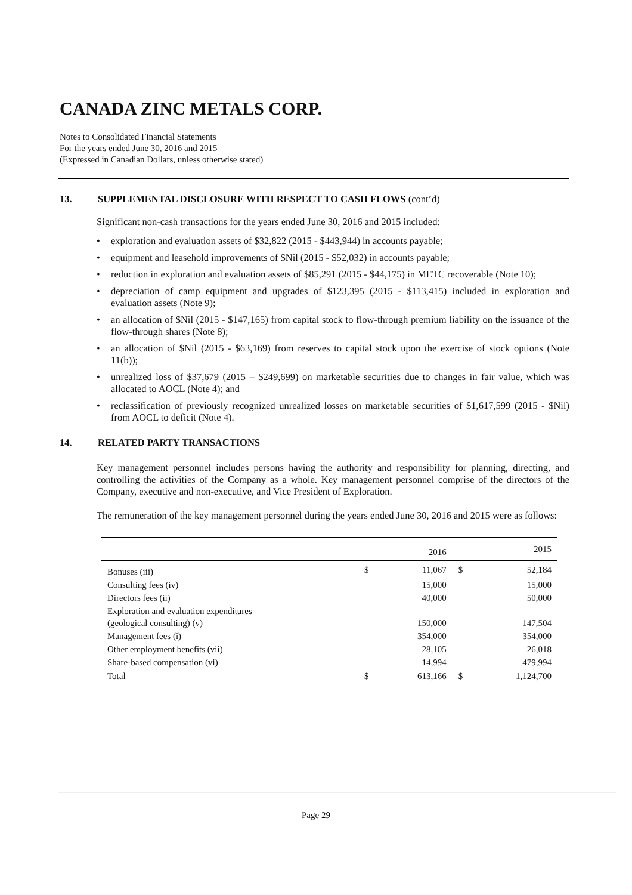CANADA ZINC METALS CORP.
Notes to Consolidated Financial Statements
For the years ended June 30, 2016 and 2015
(Expressed in Canadian Dollars, unless otherwise stated)
13. SUPPLEMENTAL DISCLOSURE WITH RESPECT TO CASH FLOWS (cont’d)
Significant non-cash transactions for the years ended June 30, 2016 and 2015 included:
• exploration and evaluation assets of $32,822 (2015 - $443,944) in accounts payable;
• equipment and leasehold improvements of $Nil (2015 - $52,032) in accounts payable;
• reduction in exploration and evaluation assets of $85,291 (2015 - $44,175) in METC recoverable (Note 10);
• depreciation of camp equipment and upgrades of $123,395 (2015 - $113,415) included in exploration and evaluation assets (Note 9);
• an allocation of $Nil (2015 - $147,165) from capital stock to flow-through premium liability on the issuance of the flow-through shares (Note 8);
• an allocation of $Nil (2015 - $63,169) from reserves to capital stock upon the exercise of stock options (Note 11(b));
• unrealized loss of $37,679 (2015 – $249,699) on marketable securities due to changes in fair value, which was allocated to AOCL (Note 4); and
• reclassification of previously recognized unrealized losses on marketable securities of $1,617,599 (2015 - $Nil) from AOCL to deficit (Note 4).
14. RELATED PARTY TRANSACTIONS
Key management personnel includes persons having the authority and responsibility for planning, directing, and controlling the activities of the Company as a whole. Key management personnel comprise of the directors of the Company, executive and non-executive, and Vice President of Exploration.
The remuneration of the key management personnel during the years ended June 30, 2016 and 2015 were as follows:
| | | 2016 | | 2015 |
| --- | --- | --- | --- | --- |
| Bonuses (iii) | $ | 11,067 | $ | 52,184 |
| Consulting fees (iv) | | 15,000 | | 15,000 |
| Directors fees (ii) | | 40,000 | | 50,000 |
| Exploration and evaluation expenditures (geological consulting) (v) | | 150,000 | | 147,504 |
| Management fees (i) | | 354,000 | | 354,000 |
| Other employment benefits (vii) | | 28,105 | | 26,018 |
| Share-based compensation (vi) | | 14,994 | | 479,994 |
| Total | $ | 613,166 | $ | 1,124,700 |
Page 29